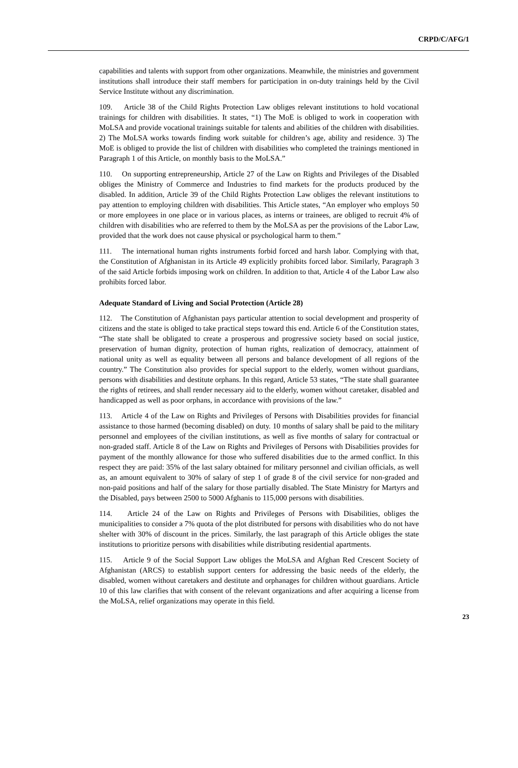CRPD/C/AFG/1
capabilities and talents with support from other organizations. Meanwhile, the ministries and government institutions shall introduce their staff members for participation in on-duty trainings held by the Civil Service Institute without any discrimination.
109. Article 38 of the Child Rights Protection Law obliges relevant institutions to hold vocational trainings for children with disabilities. It states, “1) The MoE is obliged to work in cooperation with MoLSA and provide vocational trainings suitable for talents and abilities of the children with disabilities. 2) The MoLSA works towards finding work suitable for children’s age, ability and residence. 3) The MoE is obliged to provide the list of children with disabilities who completed the trainings mentioned in Paragraph 1 of this Article, on monthly basis to the MoLSA.”
110. On supporting entrepreneurship, Article 27 of the Law on Rights and Privileges of the Disabled obliges the Ministry of Commerce and Industries to find markets for the products produced by the disabled. In addition, Article 39 of the Child Rights Protection Law obliges the relevant institutions to pay attention to employing children with disabilities. This Article states, “An employer who employs 50 or more employees in one place or in various places, as interns or trainees, are obliged to recruit 4% of children with disabilities who are referred to them by the MoLSA as per the provisions of the Labor Law, provided that the work does not cause physical or psychological harm to them.”
111. The international human rights instruments forbid forced and harsh labor. Complying with that, the Constitution of Afghanistan in its Article 49 explicitly prohibits forced labor. Similarly, Paragraph 3 of the said Article forbids imposing work on children. In addition to that, Article 4 of the Labor Law also prohibits forced labor.
Adequate Standard of Living and Social Protection (Article 28)
112. The Constitution of Afghanistan pays particular attention to social development and prosperity of citizens and the state is obliged to take practical steps toward this end. Article 6 of the Constitution states, “The state shall be obligated to create a prosperous and progressive society based on social justice, preservation of human dignity, protection of human rights, realization of democracy, attainment of national unity as well as equality between all persons and balance development of all regions of the country.” The Constitution also provides for special support to the elderly, women without guardians, persons with disabilities and destitute orphans. In this regard, Article 53 states, “The state shall guarantee the rights of retirees, and shall render necessary aid to the elderly, women without caretaker, disabled and handicapped as well as poor orphans, in accordance with provisions of the law.”
113. Article 4 of the Law on Rights and Privileges of Persons with Disabilities provides for financial assistance to those harmed (becoming disabled) on duty. 10 months of salary shall be paid to the military personnel and employees of the civilian institutions, as well as five months of salary for contractual or non-graded staff. Article 8 of the Law on Rights and Privileges of Persons with Disabilities provides for payment of the monthly allowance for those who suffered disabilities due to the armed conflict. In this respect they are paid: 35% of the last salary obtained for military personnel and civilian officials, as well as, an amount equivalent to 30% of salary of step 1 of grade 8 of the civil service for non-graded and non-paid positions and half of the salary for those partially disabled. The State Ministry for Martyrs and the Disabled, pays between 2500 to 5000 Afghanis to 115,000 persons with disabilities.
114. Article 24 of the Law on Rights and Privileges of Persons with Disabilities, obliges the municipalities to consider a 7% quota of the plot distributed for persons with disabilities who do not have shelter with 30% of discount in the prices. Similarly, the last paragraph of this Article obliges the state institutions to prioritize persons with disabilities while distributing residential apartments.
115. Article 9 of the Social Support Law obliges the MoLSA and Afghan Red Crescent Society of Afghanistan (ARCS) to establish support centers for addressing the basic needs of the elderly, the disabled, women without caretakers and destitute and orphanages for children without guardians. Article 10 of this law clarifies that with consent of the relevant organizations and after acquiring a license from the MoLSA, relief organizations may operate in this field.
23